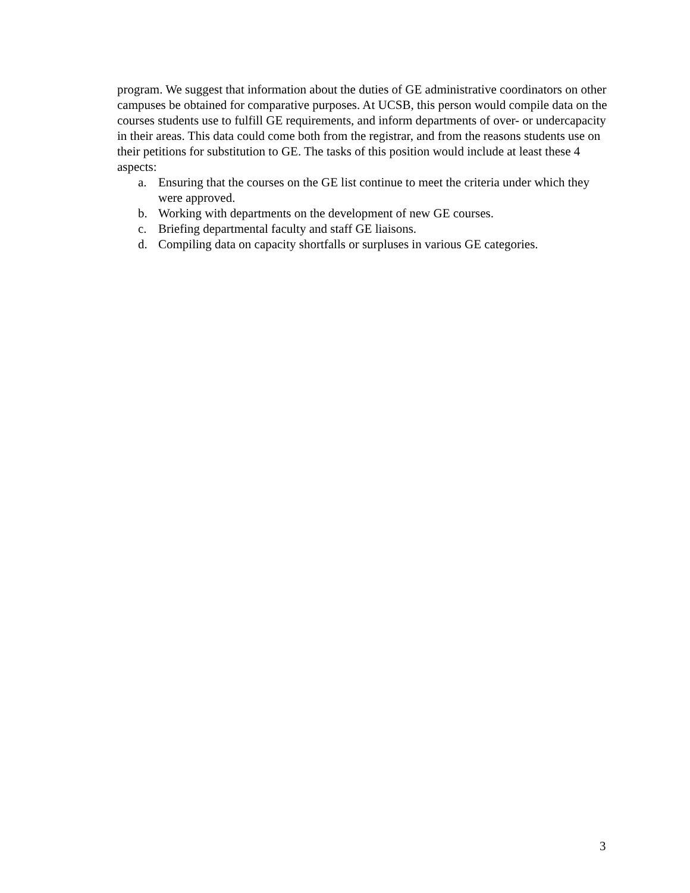program. We suggest that information about the duties of GE administrative coordinators on other campuses be obtained for comparative purposes. At UCSB, this person would compile data on the courses students use to fulfill GE requirements, and inform departments of over- or undercapacity in their areas. This data could come both from the registrar, and from the reasons students use on their petitions for substitution to GE. The tasks of this position would include at least these 4 aspects:
a. Ensuring that the courses on the GE list continue to meet the criteria under which they were approved.
b. Working with departments on the development of new GE courses.
c. Briefing departmental faculty and staff GE liaisons.
d. Compiling data on capacity shortfalls or surpluses in various GE categories.
3